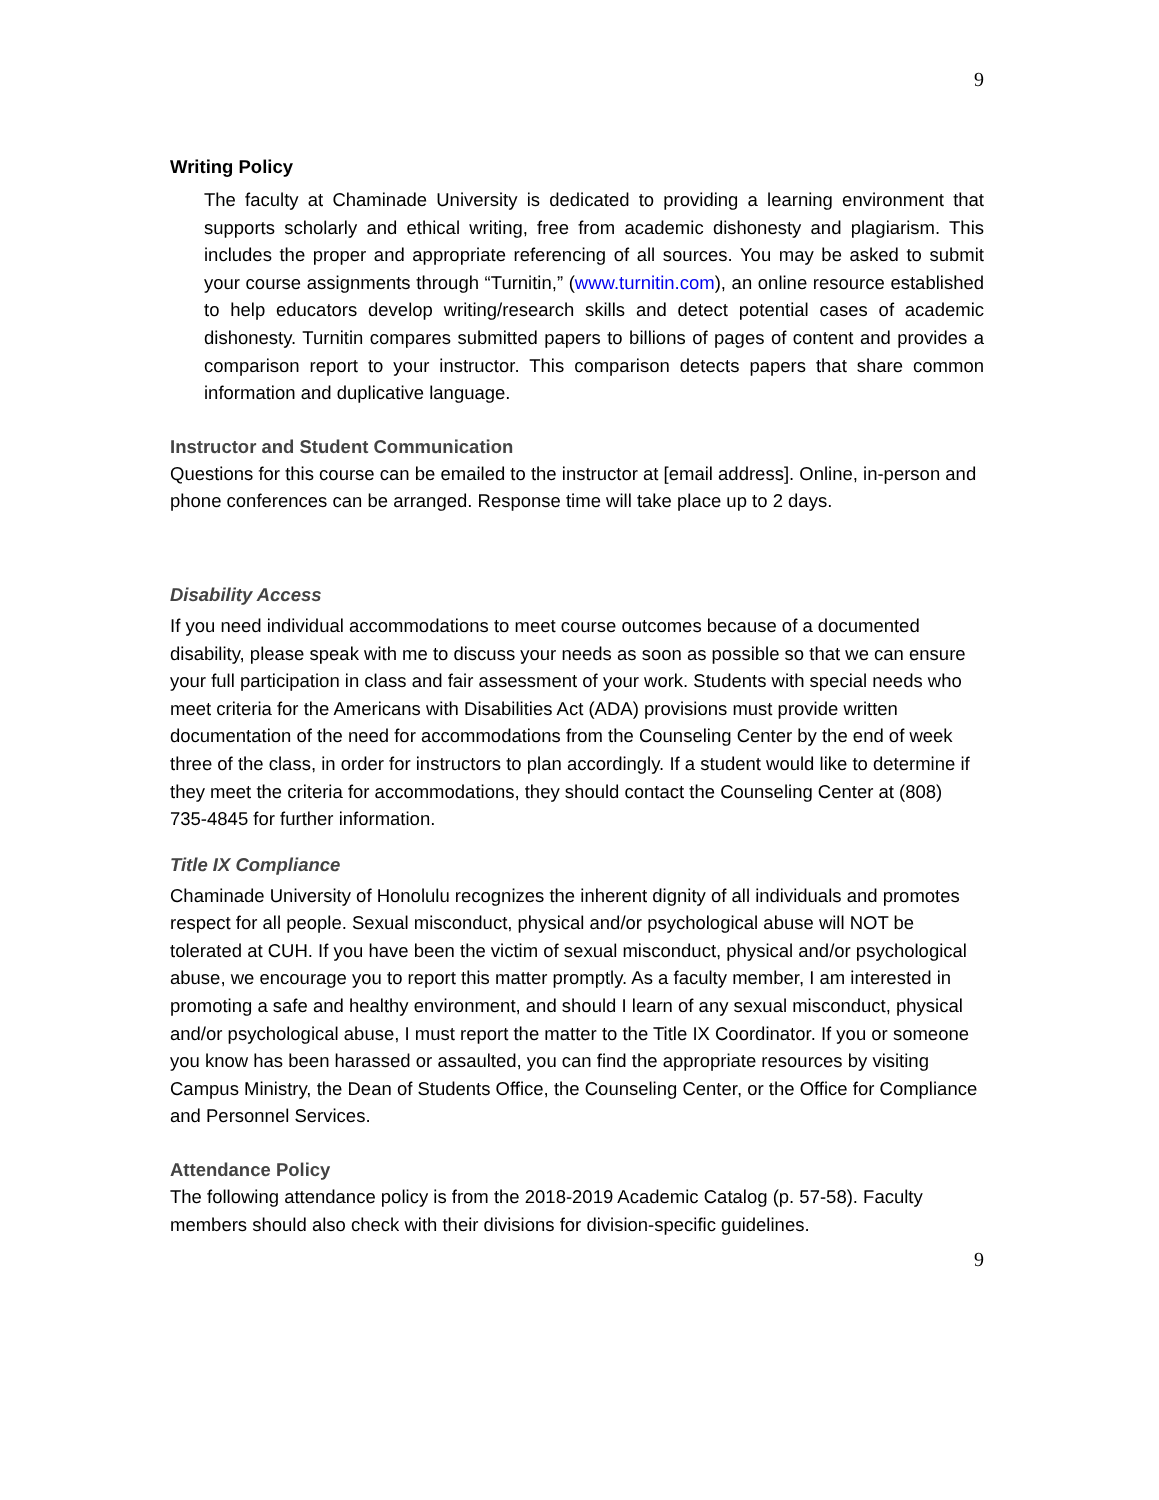9
Writing Policy
The faculty at Chaminade University is dedicated to providing a learning environment that supports scholarly and ethical writing, free from academic dishonesty and plagiarism. This includes the proper and appropriate referencing of all sources. You may be asked to submit your course assignments through “Turnitin,” (www.turnitin.com), an online resource established to help educators develop writing/research skills and detect potential cases of academic dishonesty. Turnitin compares submitted papers to billions of pages of content and provides a comparison report to your instructor. This comparison detects papers that share common information and duplicative language.
Instructor and Student Communication
Questions for this course can be emailed to the instructor at [email address]. Online, in-person and phone conferences can be arranged. Response time will take place up to 2 days.
Disability Access
If you need individual accommodations to meet course outcomes because of a documented disability, please speak with me to discuss your needs as soon as possible so that we can ensure your full participation in class and fair assessment of your work. Students with special needs who meet criteria for the Americans with Disabilities Act (ADA) provisions must provide written documentation of the need for accommodations from the Counseling Center by the end of week three of the class, in order for instructors to plan accordingly. If a student would like to determine if they meet the criteria for accommodations, they should contact the Counseling Center at (808) 735-4845 for further information.
Title IX Compliance
Chaminade University of Honolulu recognizes the inherent dignity of all individuals and promotes respect for all people. Sexual misconduct, physical and/or psychological abuse will NOT be tolerated at CUH. If you have been the victim of sexual misconduct, physical and/or psychological abuse, we encourage you to report this matter promptly. As a faculty member, I am interested in promoting a safe and healthy environment, and should I learn of any sexual misconduct, physical and/or psychological abuse, I must report the matter to the Title IX Coordinator. If you or someone you know has been harassed or assaulted, you can find the appropriate resources by visiting Campus Ministry, the Dean of Students Office, the Counseling Center, or the Office for Compliance and Personnel Services.
Attendance Policy
The following attendance policy is from the 2018-2019 Academic Catalog (p. 57-58). Faculty members should also check with their divisions for division-specific guidelines.
9